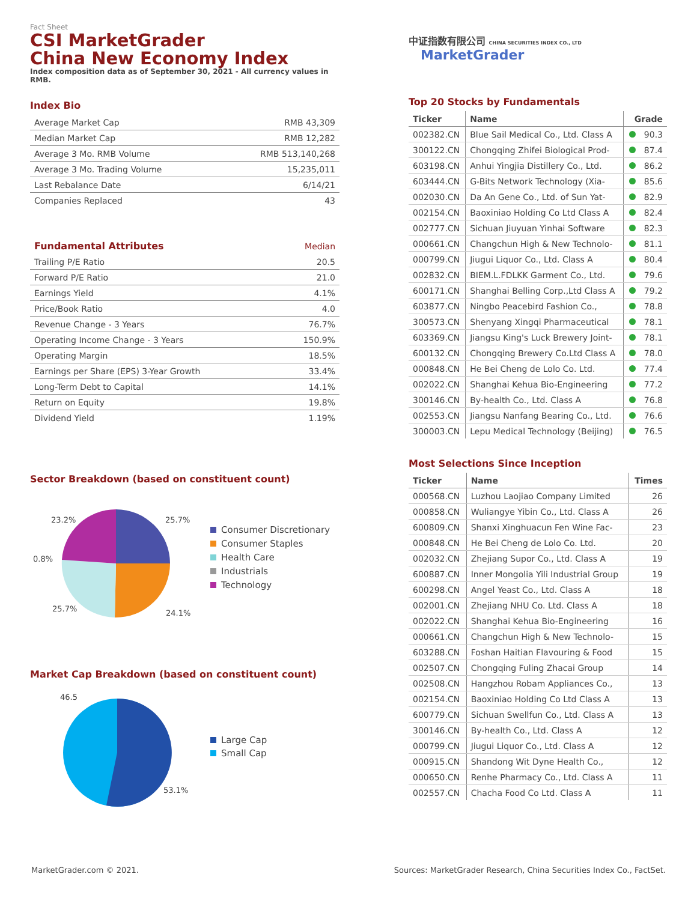Fact Sheet
CSI MarketGrader
China New Economy Index
Index composition data as of September 30, 2021 - All currency values in RMB.
Index Bio
| Average Market Cap | RMB 43,309 |
| Median Market Cap | RMB 12,282 |
| Average 3 Mo. RMB Volume | RMB 513,140,268 |
| Average 3 Mo. Trading Volume | 15,235,011 |
| Last Rebalance Date | 6/14/21 |
| Companies Replaced | 43 |
| Fundamental Attributes | Median |
| Trailing P/E Ratio | 20.5 |
| Forward P/E Ratio | 21.0 |
| Earnings Yield | 4.1% |
| Price/Book Ratio | 4.0 |
| Revenue Change - 3 Years | 76.7% |
| Operating Income Change - 3 Years | 150.9% |
| Operating Margin | 18.5% |
| Earnings per Share (EPS) 3-Year Growth | 33.4% |
| Long-Term Debt to Capital | 14.1% |
| Return on Equity | 19.8% |
| Dividend Yield | 1.19% |
Sector Breakdown (based on constituent count)
23.2% 25.7%
0.8%
25.7% 24.1%
Consumer Discretionary
Consumer Staples
Health Care
Industrials
Technology
Market Cap Breakdown (based on constituent count)
46.5
53.1%
Large Cap
Small Cap
中证指数有限公司 CHINA SECURITIES INDEX CO., LTD MarketGrader
Top 20 Stocks by Fundamentals
| Ticker | Name | Grade |
| --- | --- | --- |
| 002382.CN | Blue Sail Medical Co., Ltd. Class A | 90.3 |
| 300122.CN | Chongqing Zhifei Biological Prod- | 87.4 |
| 603198.CN | Anhui Yingjia Distillery Co., Ltd. | 86.2 |
| 603444.CN | G-Bits Network Technology (Xia- | 85.6 |
| 002030.CN | Da An Gene Co., Ltd. of Sun Yat- | 82.9 |
| 002154.CN | Baoxiniao Holding Co Ltd Class A | 82.4 |
| 002777.CN | Sichuan Jiuyuan Yinhai Software | 82.3 |
| 000661.CN | Changchun High & New Technolo- | 81.1 |
| 000799.CN | Jiugui Liquor Co., Ltd. Class A | 80.4 |
| 002832.CN | BIEM.L.FDLKK Garment Co., Ltd. | 79.6 |
| 600171.CN | Shanghai Belling Corp.,Ltd Class A | 79.2 |
| 603877.CN | Ningbo Peacebird Fashion Co., | 78.8 |
| 300573.CN | Shenyang Xingqi Pharmaceutical | 78.1 |
| 603369.CN | Jiangsu King's Luck Brewery Joint- | 78.1 |
| 600132.CN | Chongqing Brewery Co.Ltd Class A | 78.0 |
| 000848.CN | He Bei Cheng de Lolo Co. Ltd. | 77.4 |
| 002022.CN | Shanghai Kehua Bio-Engineering | 77.2 |
| 300146.CN | By-health Co., Ltd. Class A | 76.8 |
| 002553.CN | Jiangsu Nanfang Bearing Co., Ltd. | 76.6 |
| 300003.CN | Lepu Medical Technology (Beijing) | 76.5 |
Most Selections Since Inception
| Ticker | Name | Times |
| --- | --- | --- |
| 000568.CN | Luzhou Laojiao Company Limited | 26 |
| 000858.CN | Wuliangye Yibin Co., Ltd. Class A | 26 |
| 600809.CN | Shanxi Xinghuacun Fen Wine Fac- | 23 |
| 000848.CN | He Bei Cheng de Lolo Co. Ltd. | 20 |
| 002032.CN | Zhejiang Supor Co., Ltd. Class A | 19 |
| 600887.CN | Inner Mongolia Yili Industrial Group | 19 |
| 600298.CN | Angel Yeast Co., Ltd. Class A | 18 |
| 002001.CN | Zhejiang NHU Co. Ltd. Class A | 18 |
| 002022.CN | Shanghai Kehua Bio-Engineering | 16 |
| 000661.CN | Changchun High & New Technolo- | 15 |
| 603288.CN | Foshan Haitian Flavouring & Food | 15 |
| 002507.CN | Chongqing Fuling Zhacai Group | 14 |
| 002508.CN | Hangzhou Robam Appliances Co., | 13 |
| 002154.CN | Baoxiniao Holding Co Ltd Class A | 13 |
| 600779.CN | Sichuan Swellfun Co., Ltd. Class A | 13 |
| 300146.CN | By-health Co., Ltd. Class A | 12 |
| 000799.CN | Jiugui Liquor Co., Ltd. Class A | 12 |
| 000915.CN | Shandong Wit Dyne Health Co., | 12 |
| 000650.CN | Renhe Pharmacy Co., Ltd. Class A | 11 |
| 002557.CN | Chacha Food Co Ltd. Class A | 11 |
MarketGrader.com © 2021. Sources: MarketGrader Research, China Securities Index Co., FactSet.